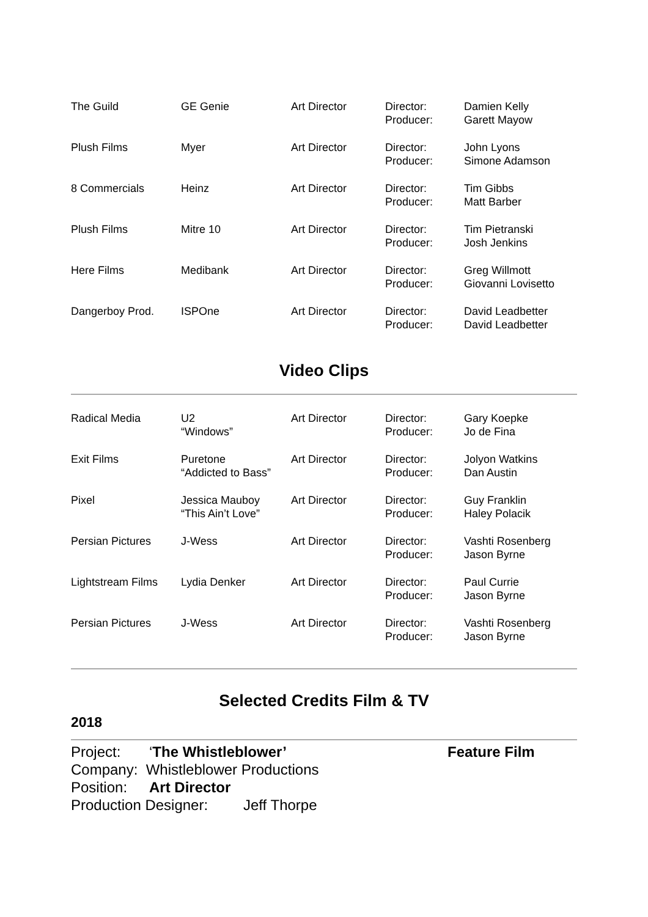| The Guild | GE Genie | Art Director | Director: Producer: | Damien Kelly Garett Mayow |
| Plush Films | Myer | Art Director | Director: Producer: | John Lyons Simone Adamson |
| 8 Commercials | Heinz | Art Director | Director: Producer: | Tim Gibbs Matt Barber |
| Plush Films | Mitre 10 | Art Director | Director: Producer: | Tim Pietranski Josh Jenkins |
| Here Films | Medibank | Art Director | Director: Producer: | Greg Willmott Giovanni Lovisetto |
| Dangerboy Prod. | ISPOne | Art Director | Director: Producer: | David Leadbetter David Leadbetter |
Video Clips
| Radical Media | U2 “Windows” | Art Director | Director: Producer: | Gary Koepke Jo de Fina |
| Exit Films | Puretone “Addicted to Bass” | Art Director | Director: Producer: | Jolyon Watkins Dan Austin |
| Pixel | Jessica Mauboy “This Ain’t Love” | Art Director | Director: Producer: | Guy Franklin Haley Polacik |
| Persian Pictures | J-Wess | Art Director | Director: Producer: | Vashti Rosenberg Jason Byrne |
| Lightstream Films | Lydia Denker | Art Director | Director: Producer: | Paul Currie Jason Byrne |
| Persian Pictures | J-Wess | Art Director | Director: Producer: | Vashti Rosenberg Jason Byrne |
Selected Credits Film & TV
2018
Project: ‘The Whistleblower’ Feature Film
Company: Whistleblower Productions
Position: Art Director
Production Designer: Jeff Thorpe